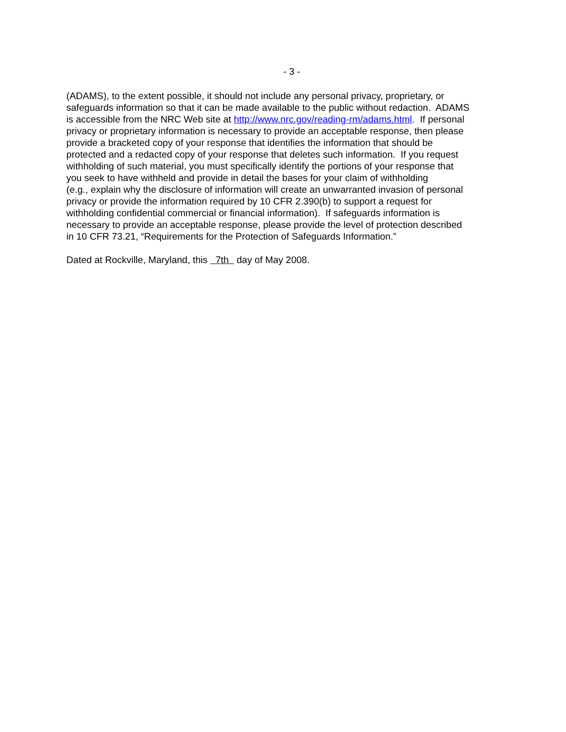- 3 -
(ADAMS), to the extent possible, it should not include any personal privacy, proprietary, or
safeguards information so that it can be made available to the public without redaction. ADAMS
is accessible from the NRC Web site at http://www.nrc.gov/reading-rm/adams.html. If personal
privacy or proprietary information is necessary to provide an acceptable response, then please
provide a bracketed copy of your response that identifies the information that should be
protected and a redacted copy of your response that deletes such information. If you request
withholding of such material, you must specifically identify the portions of your response that
you seek to have withheld and provide in detail the bases for your claim of withholding
(e.g., explain why the disclosure of information will create an unwarranted invasion of personal
privacy or provide the information required by 10 CFR 2.390(b) to support a request for
withholding confidential commercial or financial information). If safeguards information is
necessary to provide an acceptable response, please provide the level of protection described
in 10 CFR 73.21, “Requirements for the Protection of Safeguards Information.”
Dated at Rockville, Maryland, this 7th day of May 2008.